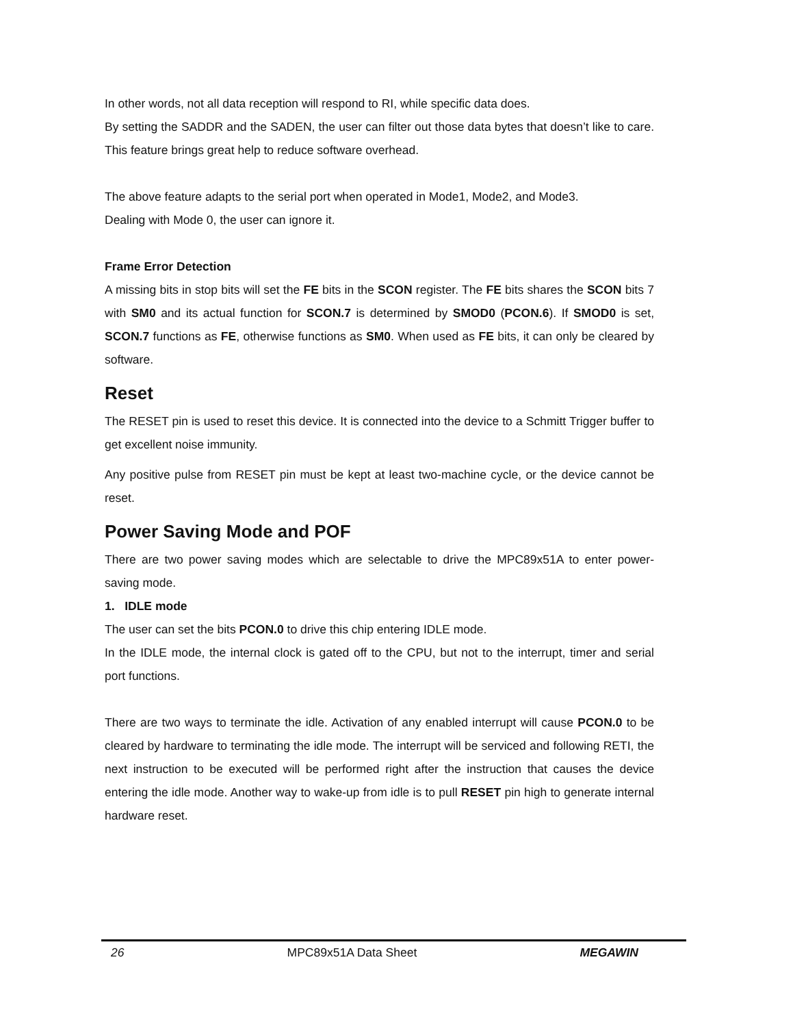In other words, not all data reception will respond to RI, while specific data does.
By setting the SADDR and the SADEN, the user can filter out those data bytes that doesn’t like to care. This feature brings great help to reduce software overhead.
The above feature adapts to the serial port when operated in Mode1, Mode2, and Mode3.
Dealing with Mode 0, the user can ignore it.
Frame Error Detection
A missing bits in stop bits will set the FE bits in the SCON register. The FE bits shares the SCON bits 7 with SM0 and its actual function for SCON.7 is determined by SMOD0 (PCON.6). If SMOD0 is set, SCON.7 functions as FE, otherwise functions as SM0. When used as FE bits, it can only be cleared by software.
Reset
The RESET pin is used to reset this device. It is connected into the device to a Schmitt Trigger buffer to get excellent noise immunity.
Any positive pulse from RESET pin must be kept at least two-machine cycle, or the device cannot be reset.
Power Saving Mode and POF
There are two power saving modes which are selectable to drive the MPC89x51A to enter power-saving mode.
1. IDLE mode
The user can set the bits PCON.0 to drive this chip entering IDLE mode.
In the IDLE mode, the internal clock is gated off to the CPU, but not to the interrupt, timer and serial port functions.
There are two ways to terminate the idle. Activation of any enabled interrupt will cause PCON.0 to be cleared by hardware to terminating the idle mode. The interrupt will be serviced and following RETI, the next instruction to be executed will be performed right after the instruction that causes the device entering the idle mode. Another way to wake-up from idle is to pull RESET pin high to generate internal hardware reset.
26 MPC89x51A Data Sheet MEGAWIN